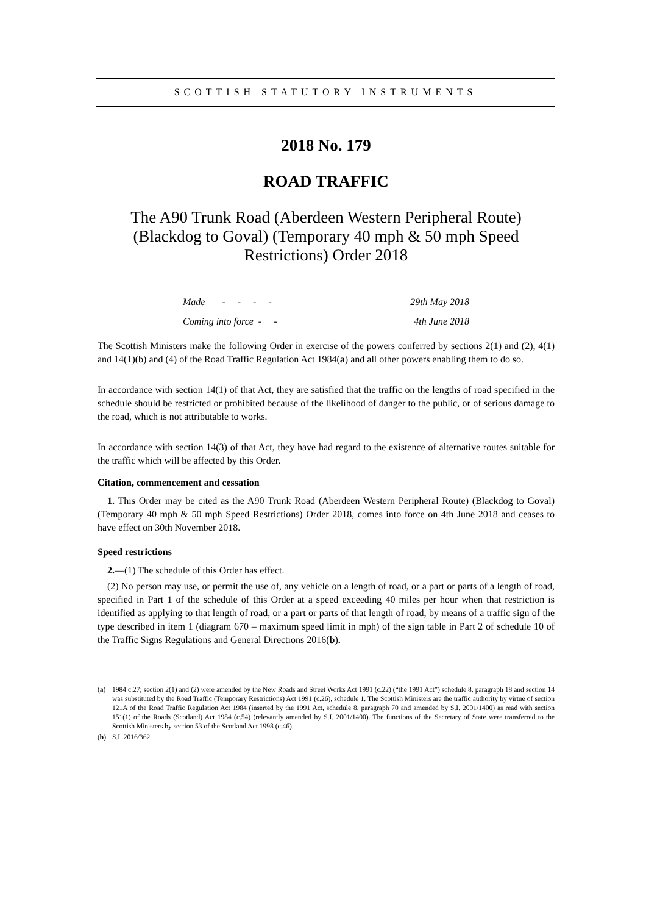SCOTTISH STATUTORY INSTRUMENTS
2018 No. 179
ROAD TRAFFIC
The A90 Trunk Road (Aberdeen Western Peripheral Route) (Blackdog to Goval) (Temporary 40 mph & 50 mph Speed Restrictions) Order 2018
Made - - - - 29th May 2018
Coming into force - - 4th June 2018
The Scottish Ministers make the following Order in exercise of the powers conferred by sections 2(1) and (2), 4(1) and 14(1)(b) and (4) of the Road Traffic Regulation Act 1984(a) and all other powers enabling them to do so.
In accordance with section 14(1) of that Act, they are satisfied that the traffic on the lengths of road specified in the schedule should be restricted or prohibited because of the likelihood of danger to the public, or of serious damage to the road, which is not attributable to works.
In accordance with section 14(3) of that Act, they have had regard to the existence of alternative routes suitable for the traffic which will be affected by this Order.
Citation, commencement and cessation
1. This Order may be cited as the A90 Trunk Road (Aberdeen Western Peripheral Route) (Blackdog to Goval) (Temporary 40 mph & 50 mph Speed Restrictions) Order 2018, comes into force on 4th June 2018 and ceases to have effect on 30th November 2018.
Speed restrictions
2.—(1) The schedule of this Order has effect.
(2) No person may use, or permit the use of, any vehicle on a length of road, or a part or parts of a length of road, specified in Part 1 of the schedule of this Order at a speed exceeding 40 miles per hour when that restriction is identified as applying to that length of road, or a part or parts of that length of road, by means of a traffic sign of the type described in item 1 (diagram 670 – maximum speed limit in mph) of the sign table in Part 2 of schedule 10 of the Traffic Signs Regulations and General Directions 2016(b).
(a)
1984 c.27; section 2(1) and (2) were amended by the New Roads and Street Works Act 1991 (c.22) (“the 1991 Act”) schedule 8, paragraph 18 and section 14 was substituted by the Road Traffic (Temporary Restrictions) Act 1991 (c.26), schedule 1. The Scottish Ministers are the traffic authority by virtue of section 121A of the Road Traffic Regulation Act 1984 (inserted by the 1991 Act, schedule 8, paragraph 70 and amended by S.I. 2001/1400) as read with section 151(1) of the Roads (Scotland) Act 1984 (c.54) (relevantly amended by S.I. 2001/1400). The functions of the Secretary of State were transferred to the Scottish Ministers by section 53 of the Scotland Act 1998 (c.46).
(b) S.I. 2016/362.